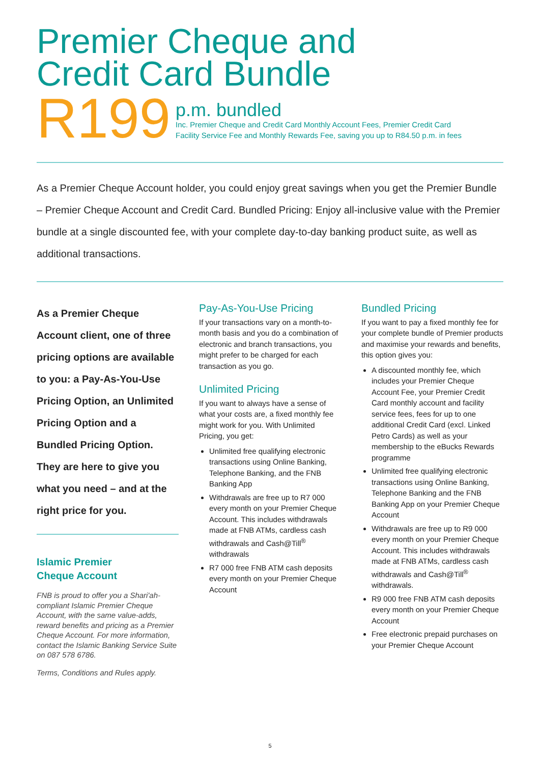Premier Cheque and
Credit Card Bundle
R199
p.m. bundled
Inc. Premier Cheque and Credit Card Monthly Account Fees, Premier Credit Card
Facility Service Fee and Monthly Rewards Fee, saving you up to R84.50 p.m. in fees
As a Premier Cheque Account holder, you could enjoy great savings when you get the Premier Bundle – Premier Cheque Account and Credit Card. Bundled Pricing: Enjoy all-inclusive value with the Premier bundle at a single discounted fee, with your complete day-to-day banking product suite, as well as additional transactions.
As a Premier Cheque Account client, one of three pricing options are available to you: a Pay-As-You-Use Pricing Option, an Unlimited Pricing Option and a Bundled Pricing Option. They are here to give you what you need – and at the right price for you.
Islamic Premier
Cheque Account
FNB is proud to offer you a Shari'ah-compliant Islamic Premier Cheque Account, with the same value-adds, reward benefits and pricing as a Premier Cheque Account. For more information, contact the Islamic Banking Service Suite on 087 578 6786.
Terms, Conditions and Rules apply.
Pay-As-You-Use Pricing
If your transactions vary on a month-to-month basis and you do a combination of electronic and branch transactions, you might prefer to be charged for each transaction as you go.
Unlimited Pricing
If you want to always have a sense of what your costs are, a fixed monthly fee might work for you. With Unlimited Pricing, you get:
Unlimited free qualifying electronic transactions using Online Banking, Telephone Banking, and the FNB Banking App
Withdrawals are free up to R7 000 every month on your Premier Cheque Account. This includes withdrawals made at FNB ATMs, cardless cash withdrawals and Cash@Till<sup>®</sup> withdrawals
R7 000 free FNB ATM cash deposits every month on your Premier Cheque Account
Bundled Pricing
If you want to pay a fixed monthly fee for your complete bundle of Premier products and maximise your rewards and benefits, this option gives you:
A discounted monthly fee, which includes your Premier Cheque Account Fee, your Premier Credit Card monthly account and facility service fees, fees for up to one additional Credit Card (excl. Linked Petro Cards) as well as your membership to the eBucks Rewards programme
Unlimited free qualifying electronic transactions using Online Banking, Telephone Banking and the FNB Banking App on your Premier Cheque Account
Withdrawals are free up to R9 000 every month on your Premier Cheque Account. This includes withdrawals made at FNB ATMs, cardless cash withdrawals and Cash@Till<sup>®</sup> withdrawals.
R9 000 free FNB ATM cash deposits every month on your Premier Cheque Account
Free electronic prepaid purchases on your Premier Cheque Account
5